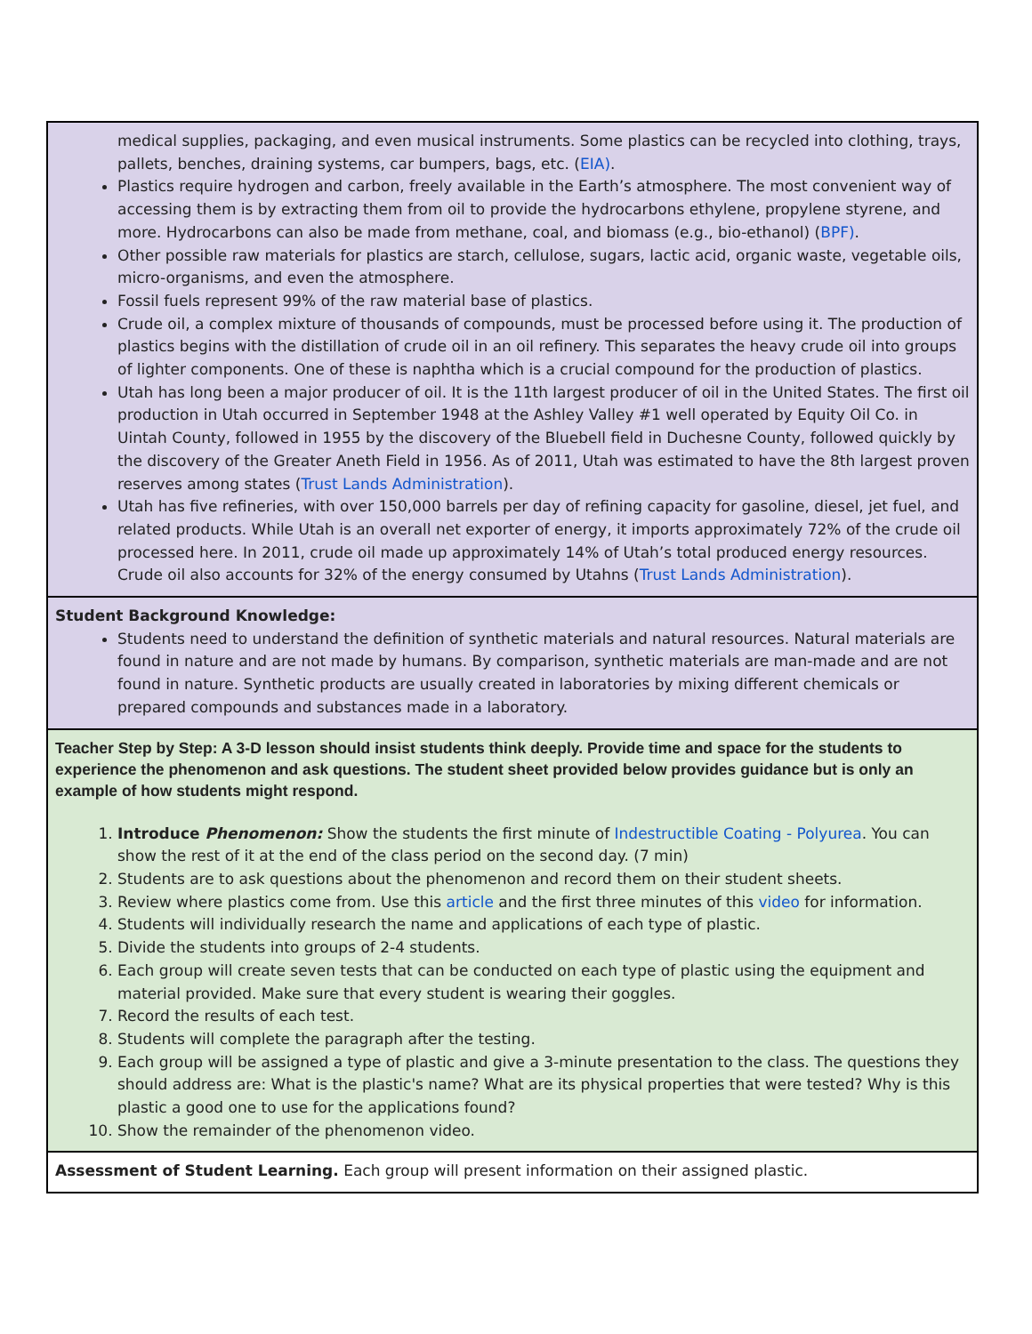| medical supplies, packaging, and even musical instruments. Some plastics can be recycled into clothing, trays, pallets, benches, draining systems, car bumpers, bags, etc. ( EIA) . Plastics require hydrogen and carbon, freely available in the Earth’s atmosphere. The most convenient way of accessing them is by extracting them from oil to provide the hydrocarbons ethylene, propylene styrene, and more. Hydrocarbons can also be made from methane, coal, and biomass (e.g., bio-ethanol) ( BPF) . Other possible raw materials for plastics are starch, cellulose, sugars, lactic acid, organic waste, vegetable oils, micro-organisms, and even the atmosphere. Fossil fuels represent 99% of the raw material base of plastics. Crude oil, a complex mixture of thousands of compounds, must be processed before using it. The production of plastics begins with the distillation of crude oil in an oil refinery. This separates the heavy crude oil into groups of lighter components. One of these is naphtha which is a crucial compound for the production of plastics. Utah has long been a major producer of oil. It is the 11th largest producer of oil in the United States. The first oil production in Utah occurred in September 1948 at the Ashley Valley #1 well operated by Equity Oil Co. in Uintah County, followed in 1955 by the discovery of the Bluebell field in Duchesne County, followed quickly by the discovery of the Greater Aneth Field in 1956. As of 2011, Utah was estimated to have the 8th largest proven reserves among states ( Trust Lands Administration ). Utah has five refineries, with over 150,000 barrels per day of refining capacity for gasoline, diesel, jet fuel, and related products. While Utah is an overall net exporter of energy, it imports approximately 72% of the crude oil processed here. In 2011, crude oil made up approximately 14% of Utah’s total produced energy resources. Crude oil also accounts for 32% of the energy consumed by Utahns ( Trust Lands Administration ). |
| Student Background Knowledge: Students need to understand the definition of synthetic materials and natural resources. Natural materials are found in nature and are not made by humans. By comparison, synthetic materials are man-made and are not found in nature. Synthetic products are usually created in laboratories by mixing different chemicals or prepared compounds and substances made in a laboratory. |
| Teacher Step by Step: A 3-D lesson should insist students think deeply. Provide time and space for the students to experience the phenomenon and ask questions. The student sheet provided below provides guidance but is only an example of how students might respond. 1. Introduce Phenomenon: Show the students the first minute of Indestructible Coating - Polyurea . You can show the rest of it at the end of the class period on the second day. (7 min) 2. Students are to ask questions about the phenomenon and record them on their student sheets. 3. Review where plastics come from. Use this article and the first three minutes of this video for information. 4. Students will individually research the name and applications of each type of plastic. 5. Divide the students into groups of 2-4 students. 6. Each group will create seven tests that can be conducted on each type of plastic using the equipment and material provided. Make sure that every student is wearing their goggles. 7. Record the results of each test. 8. Students will complete the paragraph after the testing. 9. Each group will be assigned a type of plastic and give a 3-minute presentation to the class. The questions they should address are: What is the plastic's name? What are its physical properties that were tested? Why is this plastic a good one to use for the applications found? 10. Show the remainder of the phenomenon video. |
| Assessment of Student Learning. Each group will present information on their assigned plastic. |